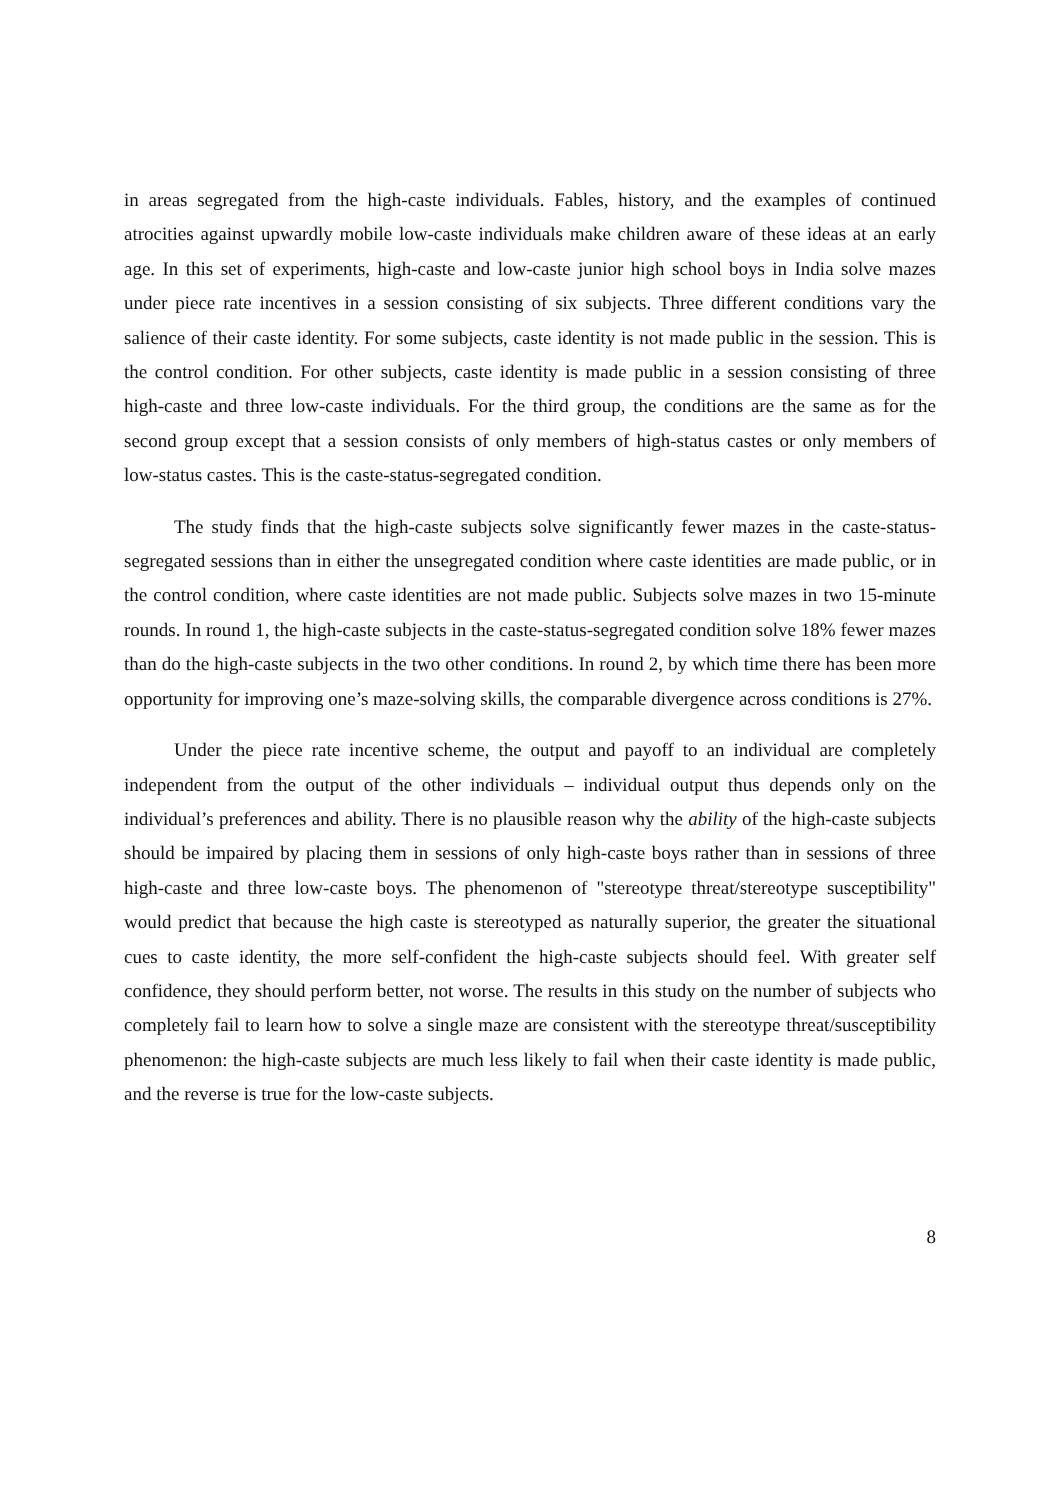in areas segregated from the high-caste individuals. Fables, history, and the examples of continued atrocities against upwardly mobile low-caste individuals make children aware of these ideas at an early age. In this set of experiments, high-caste and low-caste junior high school boys in India solve mazes under piece rate incentives in a session consisting of six subjects. Three different conditions vary the salience of their caste identity. For some subjects, caste identity is not made public in the session. This is the control condition. For other subjects, caste identity is made public in a session consisting of three high-caste and three low-caste individuals. For the third group, the conditions are the same as for the second group except that a session consists of only members of high-status castes or only members of low-status castes. This is the caste-status-segregated condition.
The study finds that the high-caste subjects solve significantly fewer mazes in the caste-status-segregated sessions than in either the unsegregated condition where caste identities are made public, or in the control condition, where caste identities are not made public. Subjects solve mazes in two 15-minute rounds. In round 1, the high-caste subjects in the caste-status-segregated condition solve 18% fewer mazes than do the high-caste subjects in the two other conditions. In round 2, by which time there has been more opportunity for improving one’s maze-solving skills, the comparable divergence across conditions is 27%.
Under the piece rate incentive scheme, the output and payoff to an individual are completely independent from the output of the other individuals – individual output thus depends only on the individual’s preferences and ability. There is no plausible reason why the ability of the high-caste subjects should be impaired by placing them in sessions of only high-caste boys rather than in sessions of three high-caste and three low-caste boys. The phenomenon of "stereotype threat/stereotype susceptibility" would predict that because the high caste is stereotyped as naturally superior, the greater the situational cues to caste identity, the more self-confident the high-caste subjects should feel. With greater self confidence, they should perform better, not worse. The results in this study on the number of subjects who completely fail to learn how to solve a single maze are consistent with the stereotype threat/susceptibility phenomenon: the high-caste subjects are much less likely to fail when their caste identity is made public, and the reverse is true for the low-caste subjects.
8